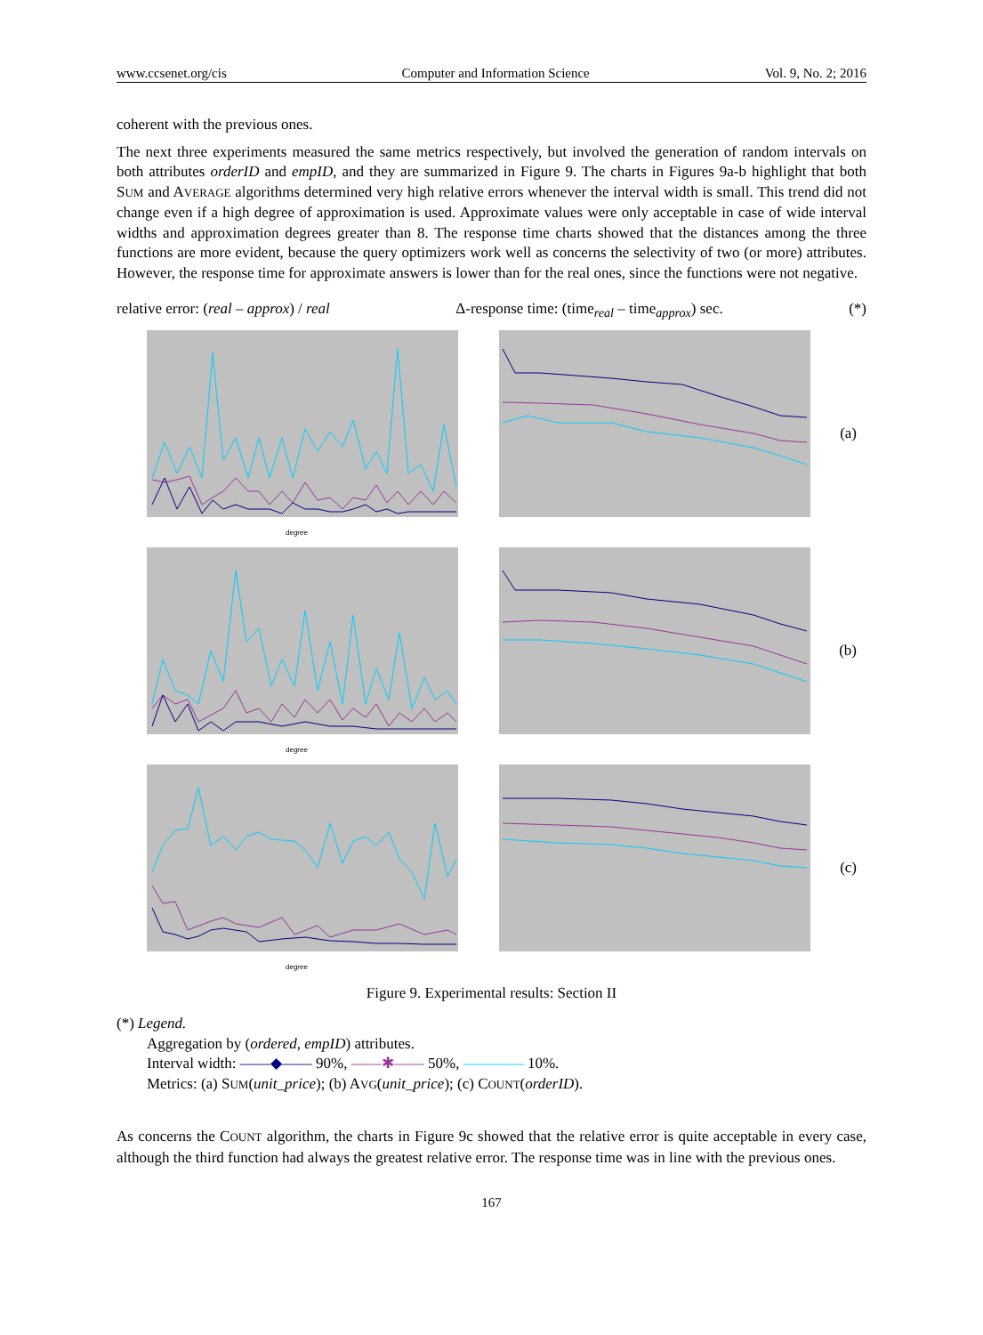www.ccsenet.org/cis Computer and Information Science Vol. 9, No. 2; 2016
coherent with the previous ones.
The next three experiments measured the same metrics respectively, but involved the generation of random intervals on both attributes orderID and empID, and they are summarized in Figure 9. The charts in Figures 9a-b highlight that both SUM and AVERAGE algorithms determined very high relative errors whenever the interval width is small. This trend did not change even if a high degree of approximation is used. Approximate values were only acceptable in case of wide interval widths and approximation degrees greater than 8. The response time charts showed that the distances among the three functions are more evident, because the query optimizers work well as concerns the selectivity of two (or more) attributes. However, the response time for approximate answers is lower than for the real ones, since the functions were not negative.
relative error: (real – approx) / real Δ-response time: (time<sub>real</sub> – time<sub>approx</sub>) sec. (*)
degree
(a)
degree
(b)
degree
(c)
Figure 9. Experimental results: Section II
(*) Legend.
Aggregation by (ordered, empID) attributes.
Interval width: ——◆—— 90%, ——✱—— 50%, ———— 10%.
Metrics: (a) SUM(unit_price); (b) AVG(unit_price); (c) COUNT(orderID).
As concerns the COUNT algorithm, the charts in Figure 9c showed that the relative error is quite acceptable in every case, although the third function had always the greatest relative error. The response time was in line with the previous ones.
167